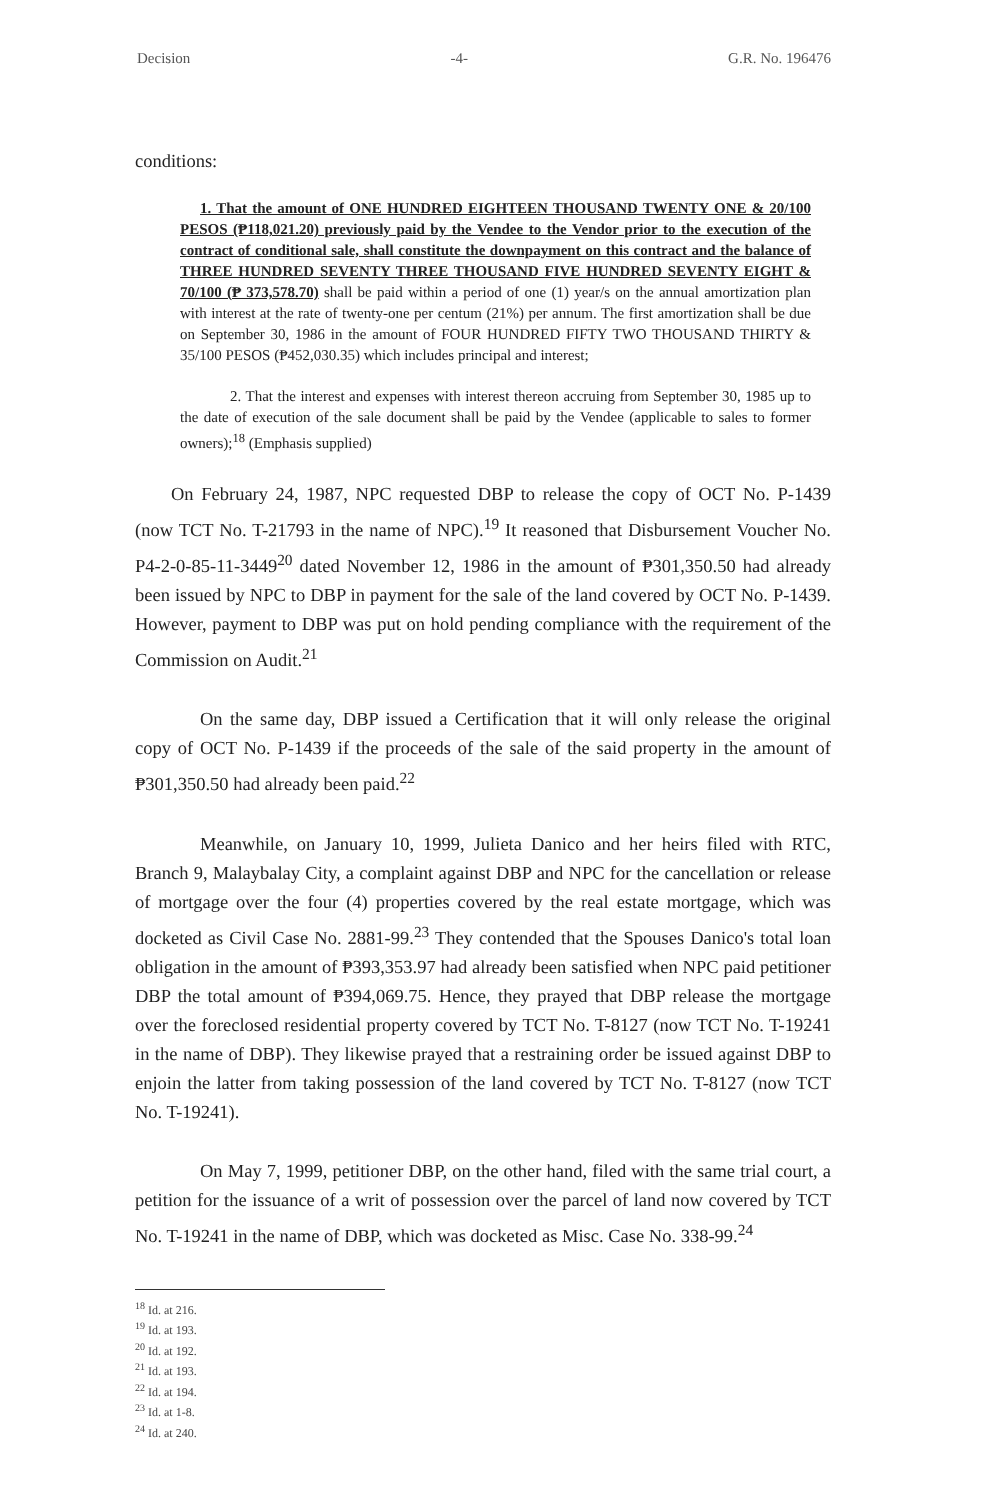Decision -4- G.R. No. 196476
conditions:
1. That the amount of ONE HUNDRED EIGHTEEN THOUSAND TWENTY ONE & 20/100 PESOS (₱118,021.20) previously paid by the Vendee to the Vendor prior to the execution of the contract of conditional sale, shall constitute the downpayment on this contract and the balance of THREE HUNDRED SEVENTY THREE THOUSAND FIVE HUNDRED SEVENTY EIGHT & 70/100 (₱ 373,578.70) shall be paid within a period of one (1) year/s on the annual amortization plan with interest at the rate of twenty-one per centum (21%) per annum. The first amortization shall be due on September 30, 1986 in the amount of FOUR HUNDRED FIFTY TWO THOUSAND THIRTY & 35/100 PESOS (₱452,030.35) which includes principal and interest;
2. That the interest and expenses with interest thereon accruing from September 30, 1985 up to the date of execution of the sale document shall be paid by the Vendee (applicable to sales to former owners);<sup>18</sup> (Emphasis supplied)
On February 24, 1987, NPC requested DBP to release the copy of OCT No. P-1439 (now TCT No. T-21793 in the name of NPC).<sup>19</sup> It reasoned that Disbursement Voucher No. P4-2-0-85-11-3449<sup>20</sup> dated November 12, 1986 in the amount of ₱301,350.50 had already been issued by NPC to DBP in payment for the sale of the land covered by OCT No. P-1439. However, payment to DBP was put on hold pending compliance with the requirement of the Commission on Audit.<sup>21</sup>
On the same day, DBP issued a Certification that it will only release the original copy of OCT No. P-1439 if the proceeds of the sale of the said property in the amount of ₱301,350.50 had already been paid.<sup>22</sup>
Meanwhile, on January 10, 1999, Julieta Danico and her heirs filed with RTC, Branch 9, Malaybalay City, a complaint against DBP and NPC for the cancellation or release of mortgage over the four (4) properties covered by the real estate mortgage, which was docketed as Civil Case No. 2881-99.<sup>23</sup> They contended that the Spouses Danico's total loan obligation in the amount of ₱393,353.97 had already been satisfied when NPC paid petitioner DBP the total amount of ₱394,069.75. Hence, they prayed that DBP release the mortgage over the foreclosed residential property covered by TCT No. T-8127 (now TCT No. T-19241 in the name of DBP). They likewise prayed that a restraining order be issued against DBP to enjoin the latter from taking possession of the land covered by TCT No. T-8127 (now TCT No. T-19241).
On May 7, 1999, petitioner DBP, on the other hand, filed with the same trial court, a petition for the issuance of a writ of possession over the parcel of land now covered by TCT No. T-19241 in the name of DBP, which was docketed as Misc. Case No. 338-99.<sup>24</sup>
<sup>18</sup> Id. at 216.
<sup>19</sup> Id. at 193.
<sup>20</sup> Id. at 192.
<sup>21</sup> Id. at 193.
<sup>22</sup> Id. at 194.
<sup>23</sup> Id. at 1-8.
<sup>24</sup> Id. at 240.